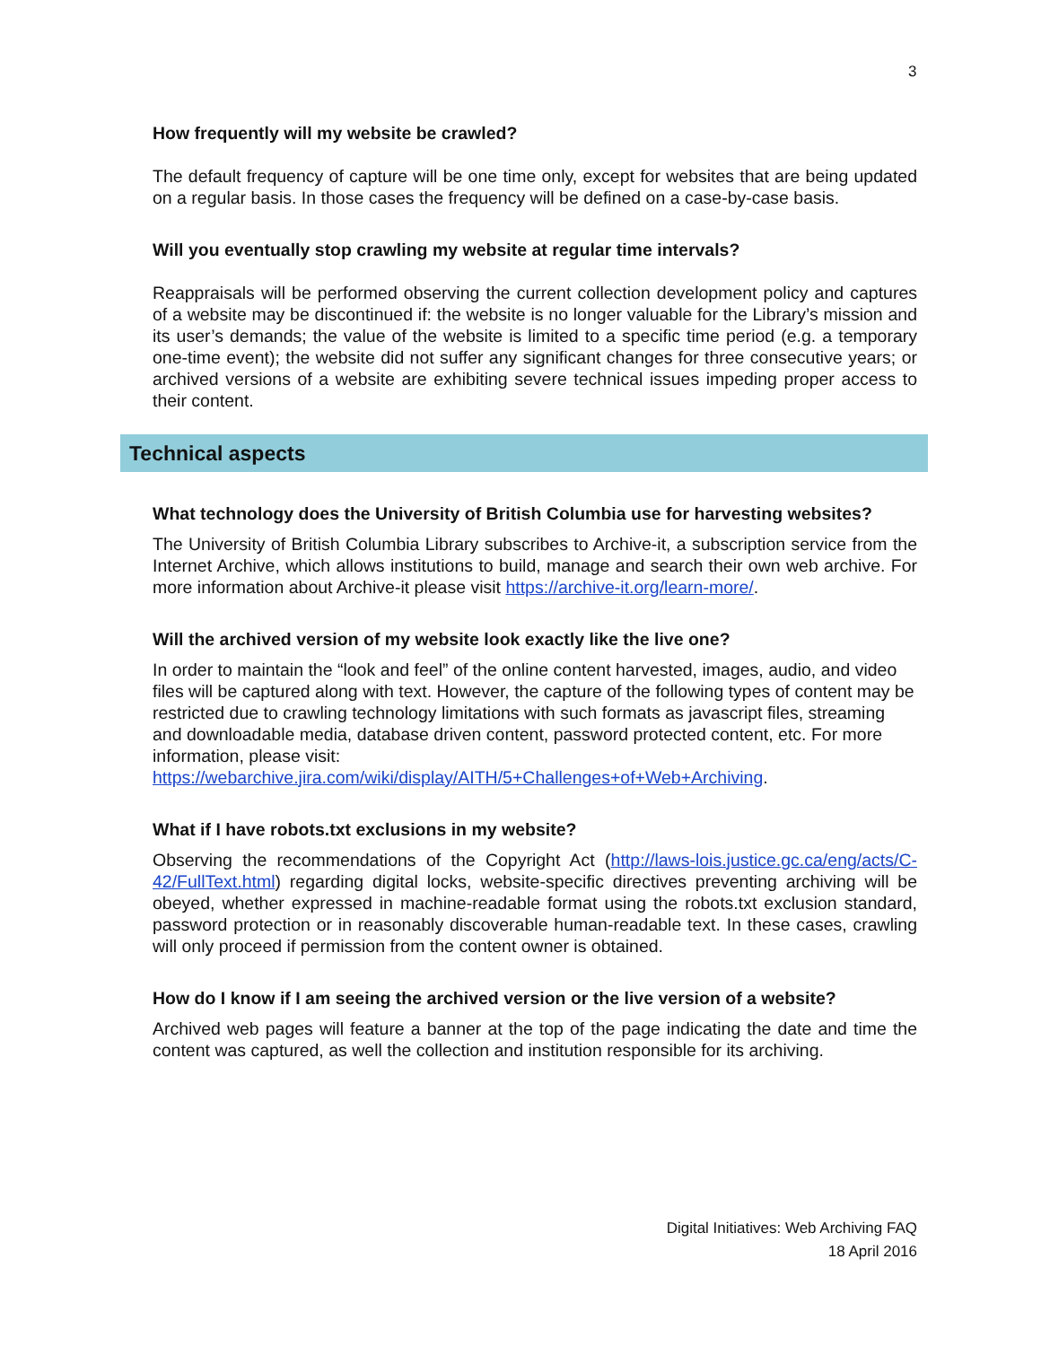3
How frequently will my website be crawled?
The default frequency of capture will be one time only, except for websites that are being updated on a regular basis. In those cases the frequency will be defined on a case-by-case basis.
Will you eventually stop crawling my website at regular time intervals?
Reappraisals will be performed observing the current collection development policy and captures of a website may be discontinued if: the website is no longer valuable for the Library’s mission and its user’s demands; the value of the website is limited to a specific time period (e.g. a temporary one-time event); the website did not suffer any significant changes for three consecutive years; or archived versions of a website are exhibiting severe technical issues impeding proper access to their content.
Technical aspects
What technology does the University of British Columbia use for harvesting websites?
The University of British Columbia Library subscribes to Archive-it, a subscription service from the Internet Archive, which allows institutions to build, manage and search their own web archive. For more information about Archive-it please visit https://archive-it.org/learn-more/.
Will the archived version of my website look exactly like the live one?
In order to maintain the “look and feel” of the online content harvested, images, audio, and video files will be captured along with text. However, the capture of the following types of content may be restricted due to crawling technology limitations with such formats as javascript files, streaming and downloadable media, database driven content, password protected content, etc. For more information, please visit: https://webarchive.jira.com/wiki/display/AITH/5+Challenges+of+Web+Archiving.
What if I have robots.txt exclusions in my website?
Observing the recommendations of the Copyright Act (http://laws-lois.justice.gc.ca/eng/acts/C-42/FullText.html) regarding digital locks, website-specific directives preventing archiving will be obeyed, whether expressed in machine-readable format using the robots.txt exclusion standard, password protection or in reasonably discoverable human-readable text. In these cases, crawling will only proceed if permission from the content owner is obtained.
How do I know if I am seeing the archived version or the live version of a website?
Archived web pages will feature a banner at the top of the page indicating the date and time the content was captured, as well the collection and institution responsible for its archiving.
Digital Initiatives: Web Archiving FAQ
18 April 2016